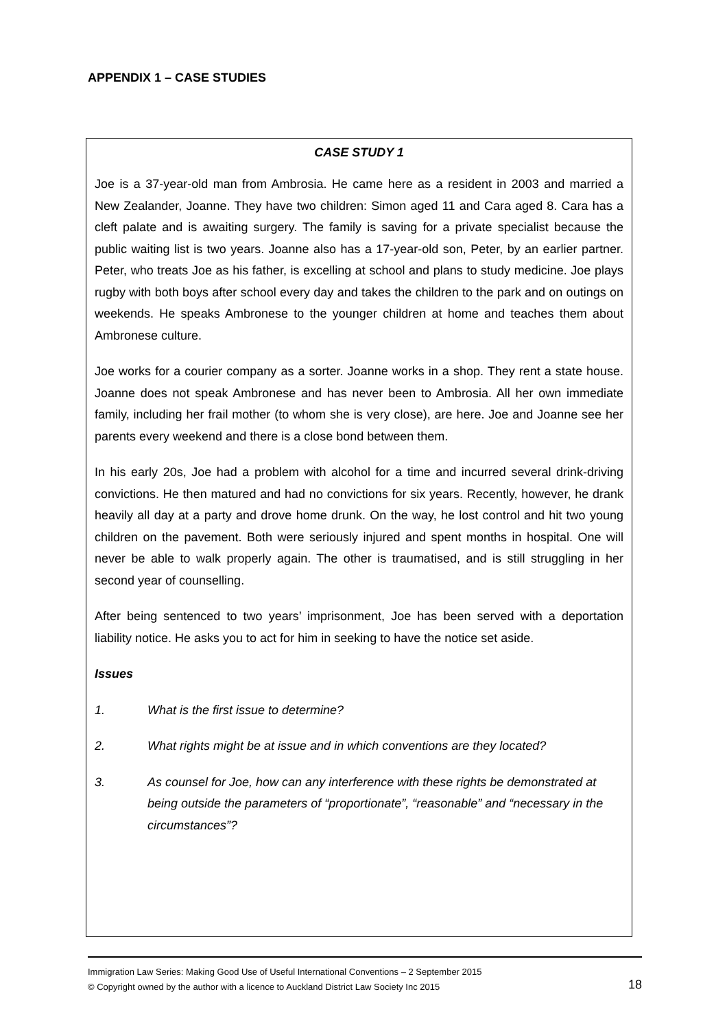APPENDIX 1 – CASE STUDIES
CASE STUDY 1
Joe is a 37-year-old man from Ambrosia. He came here as a resident in 2003 and married a New Zealander, Joanne. They have two children: Simon aged 11 and Cara aged 8. Cara has a cleft palate and is awaiting surgery. The family is saving for a private specialist because the public waiting list is two years. Joanne also has a 17-year-old son, Peter, by an earlier partner. Peter, who treats Joe as his father, is excelling at school and plans to study medicine. Joe plays rugby with both boys after school every day and takes the children to the park and on outings on weekends. He speaks Ambronese to the younger children at home and teaches them about Ambronese culture.
Joe works for a courier company as a sorter. Joanne works in a shop. They rent a state house. Joanne does not speak Ambronese and has never been to Ambrosia. All her own immediate family, including her frail mother (to whom she is very close), are here. Joe and Joanne see her parents every weekend and there is a close bond between them.
In his early 20s, Joe had a problem with alcohol for a time and incurred several drink-driving convictions. He then matured and had no convictions for six years. Recently, however, he drank heavily all day at a party and drove home drunk. On the way, he lost control and hit two young children on the pavement. Both were seriously injured and spent months in hospital. One will never be able to walk properly again. The other is traumatised, and is still struggling in her second year of counselling.
After being sentenced to two years’ imprisonment, Joe has been served with a deportation liability notice. He asks you to act for him in seeking to have the notice set aside.
Issues
1. What is the first issue to determine?
2. What rights might be at issue and in which conventions are they located?
3. As counsel for Joe, how can any interference with these rights be demonstrated at being outside the parameters of “proportionate”, “reasonable” and “necessary in the circumstances”?
Immigration Law Series: Making Good Use of Useful International Conventions – 2 September 2015
© Copyright owned by the author with a licence to Auckland District Law Society Inc 2015
18